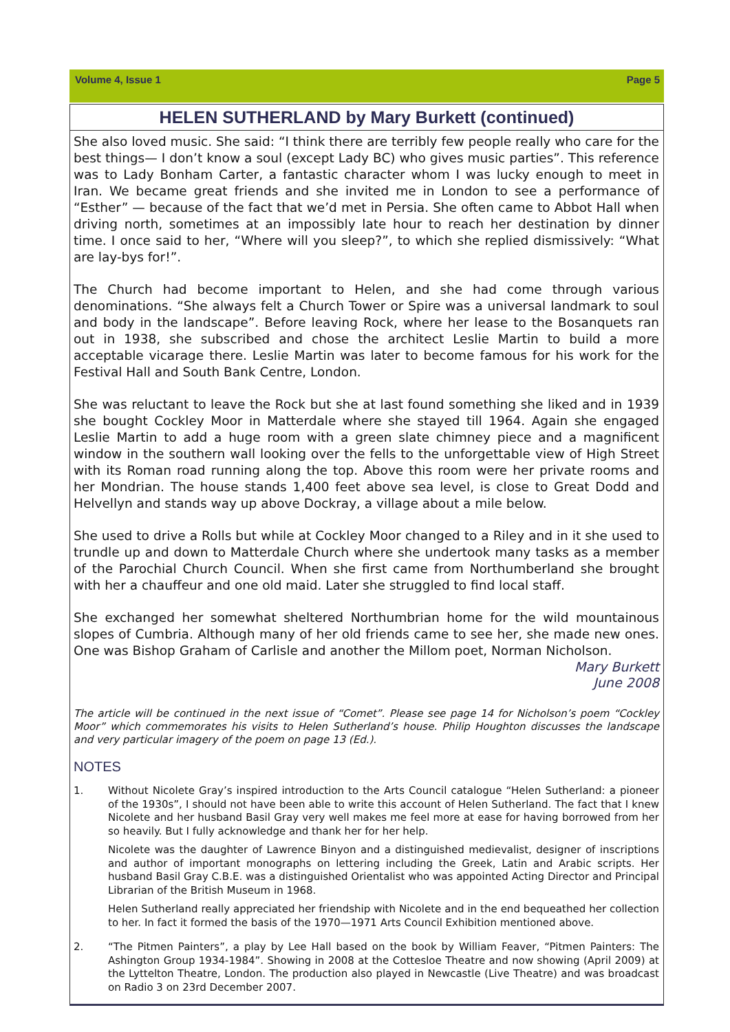Volume 4, Issue 1 Page 5
HELEN SUTHERLAND by Mary Burkett (continued)
She also loved music. She said: “I think there are terribly few people really who care for the best things— I don’t know a soul (except Lady BC) who gives music parties”. This reference was to Lady Bonham Carter, a fantastic character whom I was lucky enough to meet in Iran. We became great friends and she invited me in London to see a performance of “Esther” — because of the fact that we’d met in Persia. She often came to Abbot Hall when driving north, sometimes at an impossibly late hour to reach her destination by dinner time. I once said to her, “Where will you sleep?”, to which she replied dismissively: “What are lay-bys for!”.
The Church had become important to Helen, and she had come through various denominations. “She always felt a Church Tower or Spire was a universal landmark to soul and body in the landscape”. Before leaving Rock, where her lease to the Bosanquets ran out in 1938, she subscribed and chose the architect Leslie Martin to build a more acceptable vicarage there. Leslie Martin was later to become famous for his work for the Festival Hall and South Bank Centre, London.
She was reluctant to leave the Rock but she at last found something she liked and in 1939 she bought Cockley Moor in Matterdale where she stayed till 1964. Again she engaged Leslie Martin to add a huge room with a green slate chimney piece and a magnificent window in the southern wall looking over the fells to the unforgettable view of High Street with its Roman road running along the top. Above this room were her private rooms and her Mondrian. The house stands 1,400 feet above sea level, is close to Great Dodd and Helvellyn and stands way up above Dockray, a village about a mile below.
She used to drive a Rolls but while at Cockley Moor changed to a Riley and in it she used to trundle up and down to Matterdale Church where she undertook many tasks as a member of the Parochial Church Council. When she first came from Northumberland she brought with her a chauffeur and one old maid. Later she struggled to find local staff.
She exchanged her somewhat sheltered Northumbrian home for the wild mountainous slopes of Cumbria. Although many of her old friends came to see her, she made new ones. One was Bishop Graham of Carlisle and another the Millom poet, Norman Nicholson.
Mary Burkett
June 2008
The article will be continued in the next issue of “Comet”. Please see page 14 for Nicholson’s poem “Cockley Moor” which commemorates his visits to Helen Sutherland’s house. Philip Houghton discusses the landscape and very particular imagery of the poem on page 13 (Ed.).
NOTES
1.
Without Nicolete Gray’s inspired introduction to the Arts Council catalogue “Helen Sutherland: a pioneer of the 1930s”, I should not have been able to write this account of Helen Sutherland. The fact that I knew Nicolete and her husband Basil Gray very well makes me feel more at ease for having borrowed from her so heavily. But I fully acknowledge and thank her for her help.
Nicolete was the daughter of Lawrence Binyon and a distinguished medievalist, designer of inscriptions and author of important monographs on lettering including the Greek, Latin and Arabic scripts. Her husband Basil Gray C.B.E. was a distinguished Orientalist who was appointed Acting Director and Principal Librarian of the British Museum in 1968.
Helen Sutherland really appreciated her friendship with Nicolete and in the end bequeathed her collection to her. In fact it formed the basis of the 1970—1971 Arts Council Exhibition mentioned above.
2.
“The Pitmen Painters”, a play by Lee Hall based on the book by William Feaver, “Pitmen Painters: The Ashington Group 1934-1984”. Showing in 2008 at the Cottesloe Theatre and now showing (April 2009) at the Lyttelton Theatre, London. The production also played in Newcastle (Live Theatre) and was broadcast on Radio 3 on 23rd December 2007.